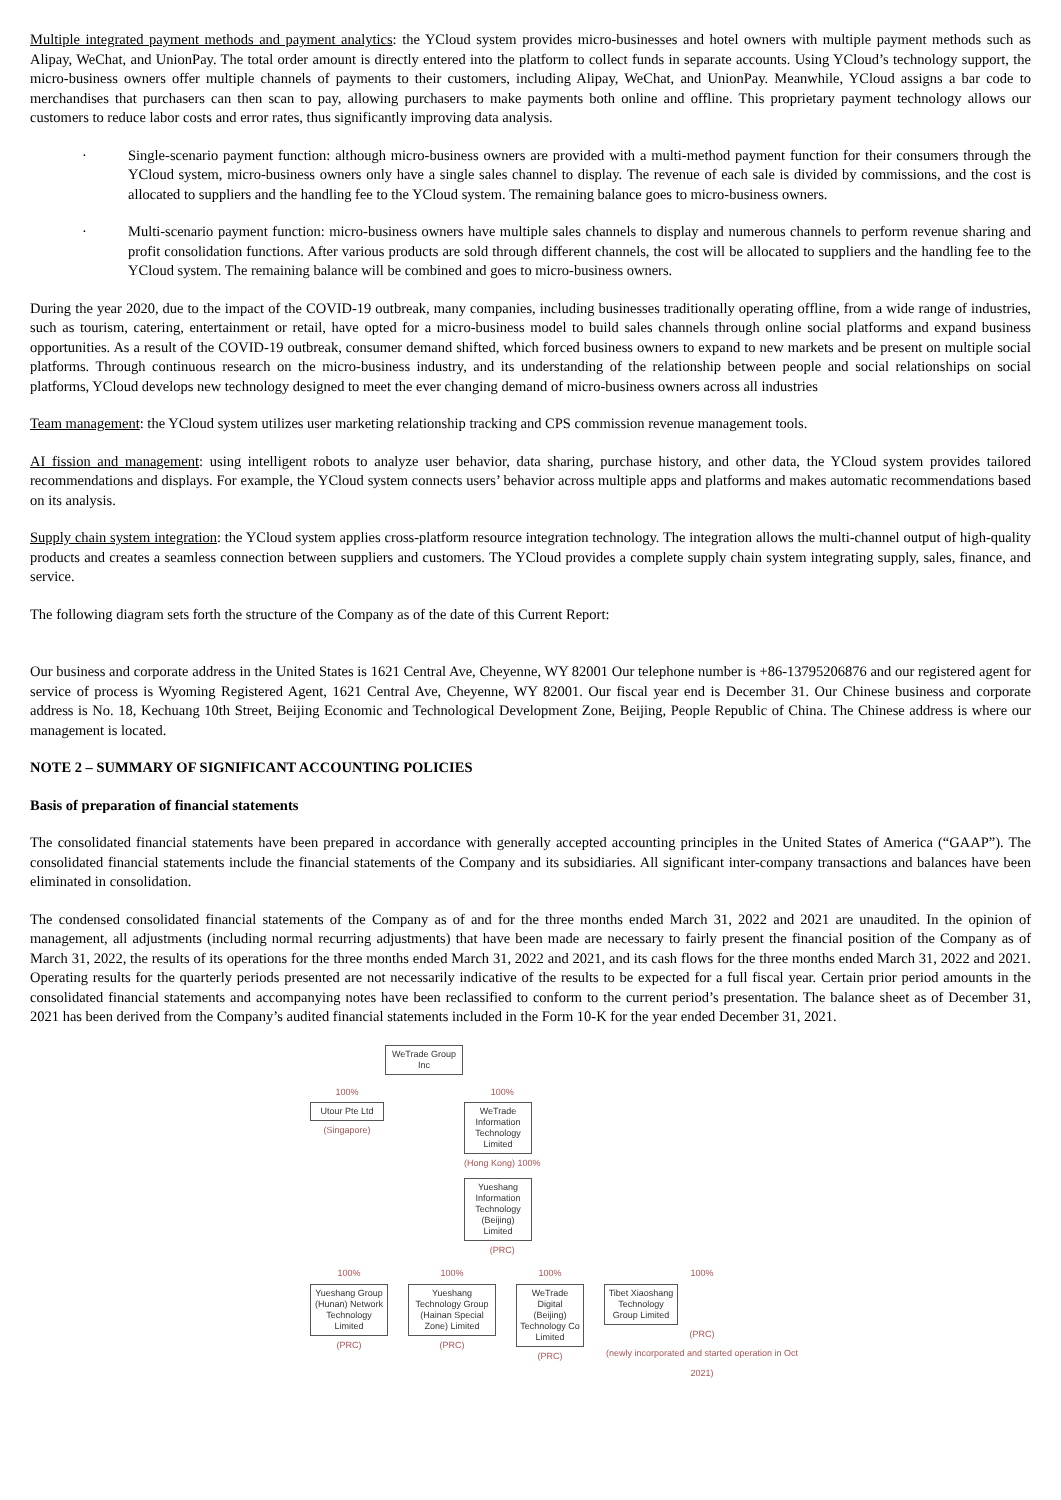Multiple integrated payment methods and payment analytics: the YCloud system provides micro-businesses and hotel owners with multiple payment methods such as Alipay, WeChat, and UnionPay. The total order amount is directly entered into the platform to collect funds in separate accounts. Using YCloud’s technology support, the micro-business owners offer multiple channels of payments to their customers, including Alipay, WeChat, and UnionPay. Meanwhile, YCloud assigns a bar code to merchandises that purchasers can then scan to pay, allowing purchasers to make payments both online and offline. This proprietary payment technology allows our customers to reduce labor costs and error rates, thus significantly improving data analysis.
· Single-scenario payment function: although micro-business owners are provided with a multi-method payment function for their consumers through the YCloud system, micro-business owners only have a single sales channel to display. The revenue of each sale is divided by commissions, and the cost is allocated to suppliers and the handling fee to the YCloud system. The remaining balance goes to micro-business owners.
· Multi-scenario payment function: micro-business owners have multiple sales channels to display and numerous channels to perform revenue sharing and profit consolidation functions. After various products are sold through different channels, the cost will be allocated to suppliers and the handling fee to the YCloud system. The remaining balance will be combined and goes to micro-business owners.
During the year 2020, due to the impact of the COVID-19 outbreak, many companies, including businesses traditionally operating offline, from a wide range of industries, such as tourism, catering, entertainment or retail, have opted for a micro-business model to build sales channels through online social platforms and expand business opportunities. As a result of the COVID-19 outbreak, consumer demand shifted, which forced business owners to expand to new markets and be present on multiple social platforms. Through continuous research on the micro-business industry, and its understanding of the relationship between people and social relationships on social platforms, YCloud develops new technology designed to meet the ever changing demand of micro-business owners across all industries
Team management: the YCloud system utilizes user marketing relationship tracking and CPS commission revenue management tools.
AI fission and management: using intelligent robots to analyze user behavior, data sharing, purchase history, and other data, the YCloud system provides tailored recommendations and displays. For example, the YCloud system connects users’ behavior across multiple apps and platforms and makes automatic recommendations based on its analysis.
Supply chain system integration: the YCloud system applies cross-platform resource integration technology. The integration allows the multi-channel output of high-quality products and creates a seamless connection between suppliers and customers. The YCloud provides a complete supply chain system integrating supply, sales, finance, and service.
The following diagram sets forth the structure of the Company as of the date of this Current Report:
Our business and corporate address in the United States is 1621 Central Ave, Cheyenne, WY 82001 Our telephone number is +86-13795206876 and our registered agent for service of process is Wyoming Registered Agent, 1621 Central Ave, Cheyenne, WY 82001. Our fiscal year end is December 31. Our Chinese business and corporate address is No. 18, Kechuang 10th Street, Beijing Economic and Technological Development Zone, Beijing, People Republic of China. The Chinese address is where our management is located.
NOTE 2 – SUMMARY OF SIGNIFICANT ACCOUNTING POLICIES
Basis of preparation of financial statements
The consolidated financial statements have been prepared in accordance with generally accepted accounting principles in the United States of America (“GAAP”). The consolidated financial statements include the financial statements of the Company and its subsidiaries. All significant inter-company transactions and balances have been eliminated in consolidation.
The condensed consolidated financial statements of the Company as of and for the three months ended March 31, 2022 and 2021 are unaudited. In the opinion of management, all adjustments (including normal recurring adjustments) that have been made are necessary to fairly present the financial position of the Company as of March 31, 2022, the results of its operations for the three months ended March 31, 2022 and 2021, and its cash flows for the three months ended March 31, 2022 and 2021. Operating results for the quarterly periods presented are not necessarily indicative of the results to be expected for a full fiscal year. Certain prior period amounts in the consolidated financial statements and accompanying notes have been reclassified to conform to the current period’s presentation. The balance sheet as of December 31, 2021 has been derived from the Company’s audited financial statements included in the Form 10-K for the year ended December 31, 2021.
WeTrade Group Inc
100%
Utour Pte Ltd
(Singapore)
100%
WeTrade Information Technology Limited
(Hong Kong) 100%
Yueshang Information Technology (Beijing) Limited
(PRC)
100%
Yueshang Group (Hunan) Network Technology Limited
(PRC)
100%
Yueshang Technology Group (Hainan Special Zone) Limited
(PRC)
100%
WeTrade Digital (Beijing) Technology Co Limited
(PRC)
100%
Tibet Xiaoshang Technology Group Limited
(PRC)
(newly incorporated and started operation in Oct 2021)